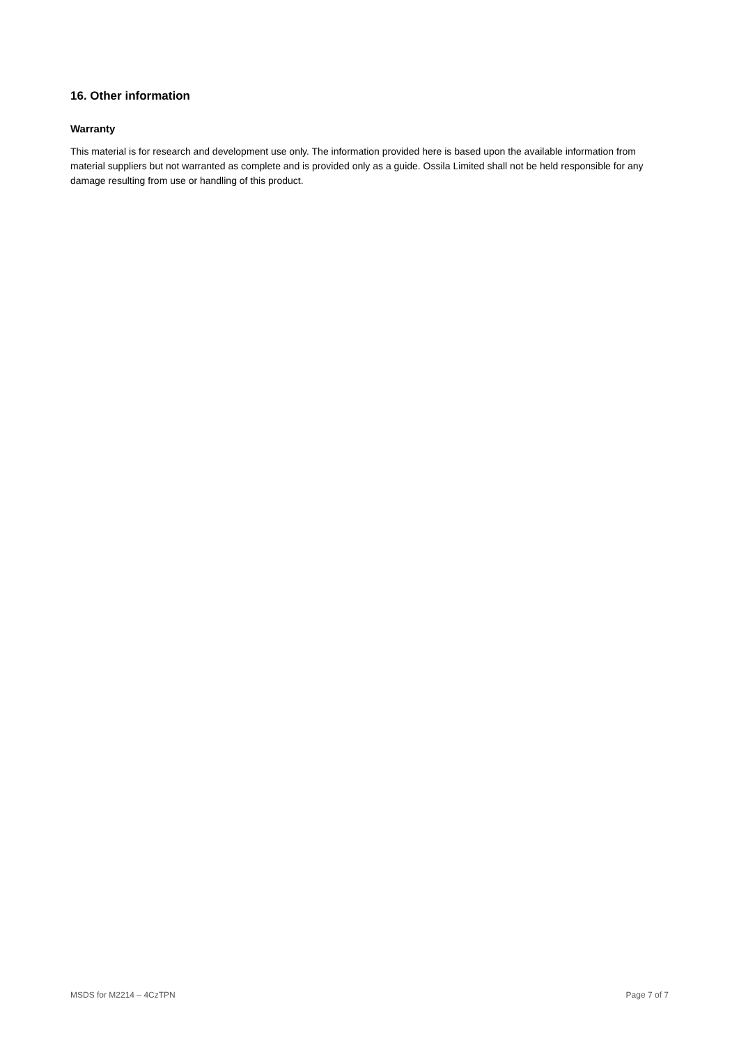16. Other information
Warranty
This material is for research and development use only. The information provided here is based upon the available information from material suppliers but not warranted as complete and is provided only as a guide. Ossila Limited shall not be held responsible for any damage resulting from use or handling of this product.
MSDS for M2214 – 4CzTPN Page 7 of 7